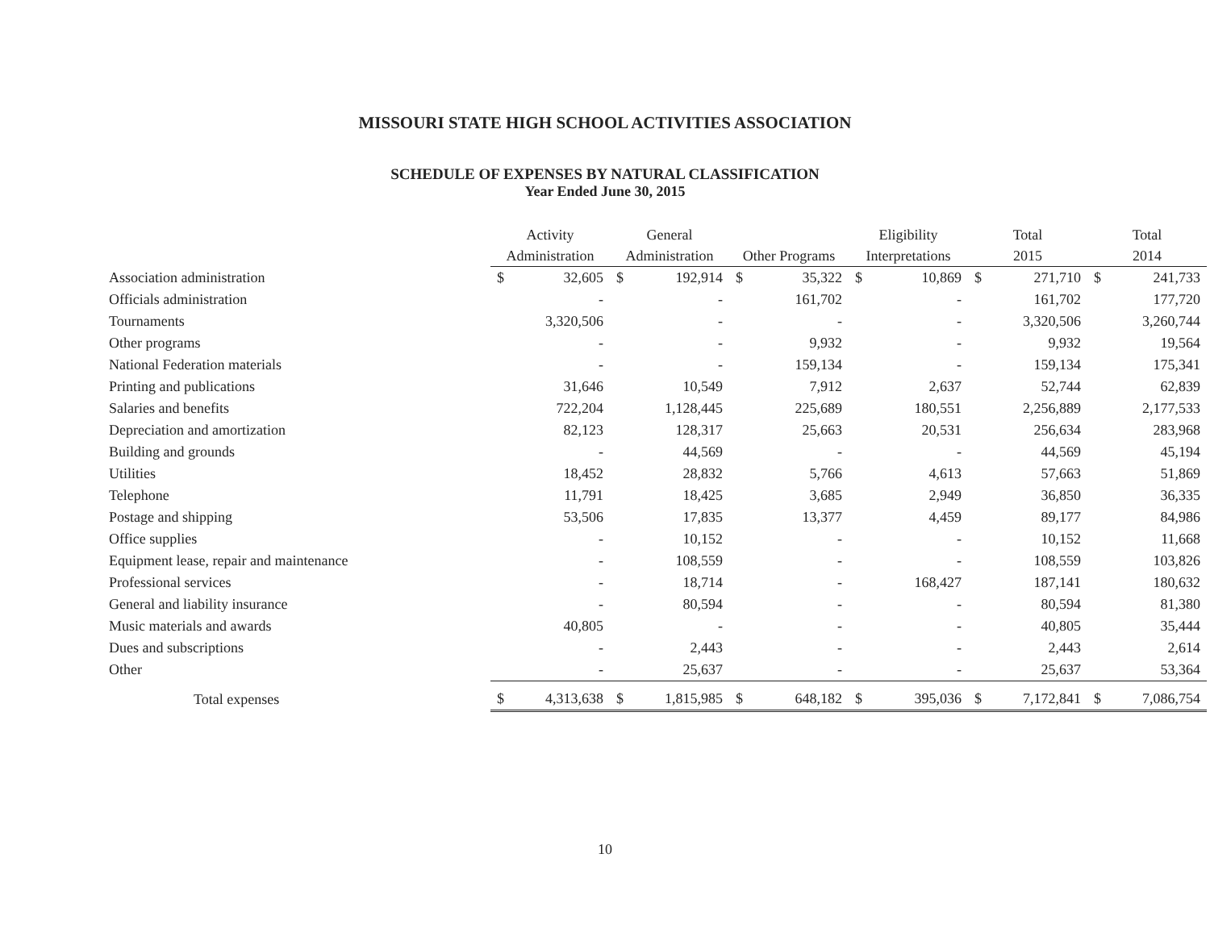MISSOURI STATE HIGH SCHOOL ACTIVITIES ASSOCIATION
SCHEDULE OF EXPENSES BY NATURAL CLASSIFICATION
Year Ended June 30, 2015
| | Activity Administration | | General Administration | | Other Programs | | Eligibility Interpretations | | Total 2015 | | Total 2014 | |
| --- | --- | --- | --- | --- | --- | --- | --- | --- | --- | --- | --- | --- |
| Association administration | $ | 32,605 | $ | 192,914 | $ | 35,322 | $ | 10,869 | $ | 271,710 | $ | 241,733 |
| Officials administration | | - | | - | | 161,702 | | - | | 161,702 | | 177,720 |
| Tournaments | | 3,320,506 | | - | | - | | - | | 3,320,506 | | 3,260,744 |
| Other programs | | - | | - | | 9,932 | | - | | 9,932 | | 19,564 |
| National Federation materials | | - | | - | | 159,134 | | - | | 159,134 | | 175,341 |
| Printing and publications | | 31,646 | | 10,549 | | 7,912 | | 2,637 | | 52,744 | | 62,839 |
| Salaries and benefits | | 722,204 | | 1,128,445 | | 225,689 | | 180,551 | | 2,256,889 | | 2,177,533 |
| Depreciation and amortization | | 82,123 | | 128,317 | | 25,663 | | 20,531 | | 256,634 | | 283,968 |
| Building and grounds | | - | | 44,569 | | - | | - | | 44,569 | | 45,194 |
| Utilities | | 18,452 | | 28,832 | | 5,766 | | 4,613 | | 57,663 | | 51,869 |
| Telephone | | 11,791 | | 18,425 | | 3,685 | | 2,949 | | 36,850 | | 36,335 |
| Postage and shipping | | 53,506 | | 17,835 | | 13,377 | | 4,459 | | 89,177 | | 84,986 |
| Office supplies | | - | | 10,152 | | - | | - | | 10,152 | | 11,668 |
| Equipment lease, repair and maintenance | | - | | 108,559 | | - | | - | | 108,559 | | 103,826 |
| Professional services | | - | | 18,714 | | - | | 168,427 | | 187,141 | | 180,632 |
| General and liability insurance | | - | | 80,594 | | - | | - | | 80,594 | | 81,380 |
| Music materials and awards | | 40,805 | | - | | - | | - | | 40,805 | | 35,444 |
| Dues and subscriptions | | - | | 2,443 | | - | | - | | 2,443 | | 2,614 |
| Other | | - | | 25,637 | | - | | - | | 25,637 | | 53,364 |
| Total expenses | $ | 4,313,638 | $ | 1,815,985 | $ | 648,182 | $ | 395,036 | $ | 7,172,841 | $ | 7,086,754 |
10